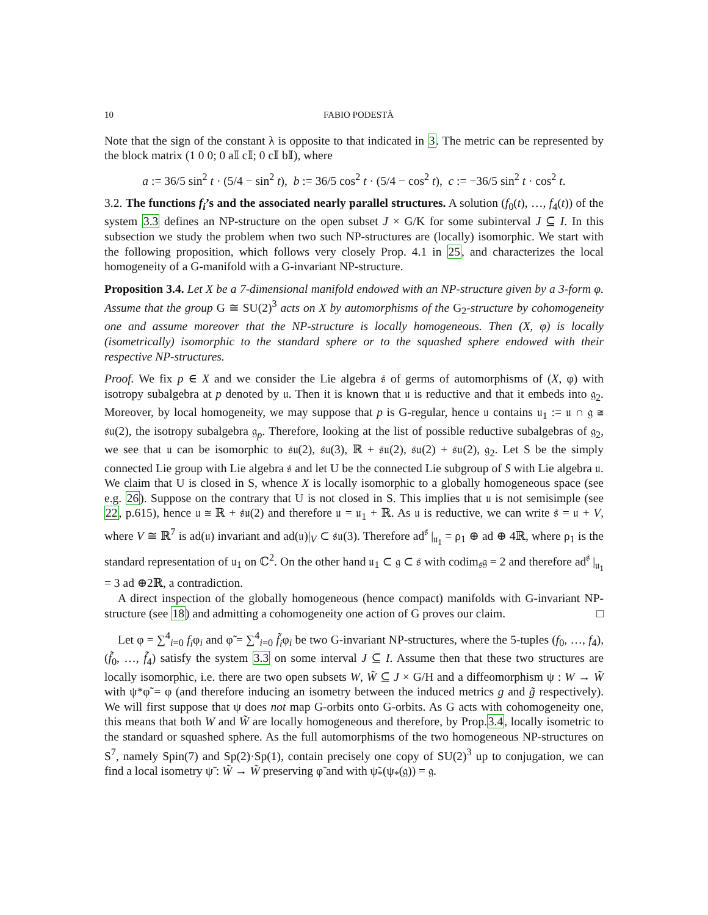10 FABIO PODESTÀ
Note that the sign of the constant λ is opposite to that indicated in 3. The metric can be represented by the block matrix (1 0 0; 0 a𝕀 c𝕀; 0 c𝕀 b𝕀), where
a := 36/5 sin<sup>2</sup> t · (5/4 − sin<sup>2</sup> t), b := 36/5 cos<sup>2</sup> t · (5/4 − cos<sup>2</sup> t), c := −36/5 sin<sup>2</sup> t · cos<sup>2</sup> t.
3.2. The functions f<sub>i</sub>’s and the associated nearly parallel structures. A solution (f<sub>0</sub>(t), …, f<sub>4</sub>(t)) of the system 3.3 defines an NP-structure on the open subset J × G/K for some subinterval J ⊆ I. In this subsection we study the problem when two such NP-structures are (locally) isomorphic. We start with the following proposition, which follows very closely Prop. 4.1 in 25, and characterizes the local homogeneity of a G-manifold with a G-invariant NP-structure.
Proposition 3.4. Let X be a 7-dimensional manifold endowed with an NP-structure given by a 3-form φ. Assume that the group G ≅ SU(2)<sup>3</sup> acts on X by automorphisms of the G<sub>2</sub>-structure by cohomogeneity one and assume moreover that the NP-structure is locally homogeneous. Then (X, φ) is locally (isometrically) isomorphic to the standard sphere or to the squashed sphere endowed with their respective NP-structures.
Proof. We fix p ∈ X and we consider the Lie algebra 𝔰 of germs of automorphisms of (X, φ) with isotropy subalgebra at p denoted by 𝔲. Then it is known that 𝔲 is reductive and that it embeds into 𝔤<sub>2</sub>. Moreover, by local homogeneity, we may suppose that p is G-regular, hence 𝔲 contains 𝔲<sub>1</sub> := 𝔲 ∩ 𝔤 ≅ 𝔰𝔲(2), the isotropy subalgebra 𝔤<sub>p</sub>. Therefore, looking at the list of possible reductive subalgebras of 𝔤<sub>2</sub>, we see that 𝔲 can be isomorphic to 𝔰𝔲(2), 𝔰𝔲(3), ℝ + 𝔰𝔲(2), 𝔰𝔲(2) + 𝔰𝔲(2), 𝔤<sub>2</sub>. Let S be the simply connected Lie group with Lie algebra 𝔰 and let U be the connected Lie subgroup of S with Lie algebra 𝔲. We claim that U is closed in S, whence X is locally isomorphic to a globally homogeneous space (see e.g. 26). Suppose on the contrary that U is not closed in S. This implies that 𝔲 is not semisimple (see 22, p.615), hence 𝔲 ≅ ℝ + 𝔰𝔲(2) and therefore 𝔲 = 𝔲<sub>1</sub> + ℝ. As 𝔲 is reductive, we can write 𝔰 = 𝔲 + V, where V ≅ ℝ<sup>7</sup> is ad(𝔲) invariant and ad(𝔲)|<sub>V</sub> ⊂ 𝔰𝔲(3). Therefore ad<sup>𝔰</sup> |<sub>𝔲<sub>1</sub></sub> = ρ<sub>1</sub> ⊕ ad ⊕ 4ℝ, where ρ<sub>1</sub> is the standard representation of 𝔲<sub>1</sub> on ℂ<sup>2</sup>. On the other hand 𝔲<sub>1</sub> ⊂ 𝔤 ⊂ 𝔰 with codim<sub>𝔰</sub>𝔤 = 2 and therefore ad<sup>𝔰</sup> |<sub>𝔲<sub>1</sub></sub> = 3 ad ⊕2ℝ, a contradiction.
A direct inspection of the globally homogeneous (hence compact) manifolds with G-invariant NP-structure (see 18) and admitting a cohomogeneity one action of G proves our claim. □
Let φ = ∑<sup>4</sup><sub>i=0</sub> f<sub>i</sub>φ<sub>i</sub> and φ̃ = ∑<sup>4</sup><sub>i=0</sub> f̃<sub>i</sub>φ<sub>i</sub> be two G-invariant NP-structures, where the 5-tuples (f<sub>0</sub>, …, f<sub>4</sub>), (f̃<sub>0</sub>, …, f̃<sub>4</sub>) satisfy the system 3.3 on some interval J ⊆ I. Assume then that these two structures are locally isomorphic, i.e. there are two open subsets W, W̃ ⊆ J × G/H and a diffeomorphism ψ : W → W̃ with ψ*φ̃ = φ (and therefore inducing an isometry between the induced metrics g and g̃ respectively). We will first suppose that ψ does not map G-orbits onto G-orbits. As G acts with cohomogeneity one, this means that both W and W̃ are locally homogeneous and therefore, by Prop.3.4, locally isometric to the standard or squashed sphere. As the full automorphisms of the two homogeneous NP-structures on S<sup>7</sup>, namely Spin(7) and Sp(2)·Sp(1), contain precisely one copy of SU(2)<sup>3</sup> up to conjugation, we can find a local isometry ψ̃ : W̃ → W̃ preserving φ̃ and with ψ̃<sub>*</sub>(ψ<sub>*</sub>(𝔤)) = 𝔤.